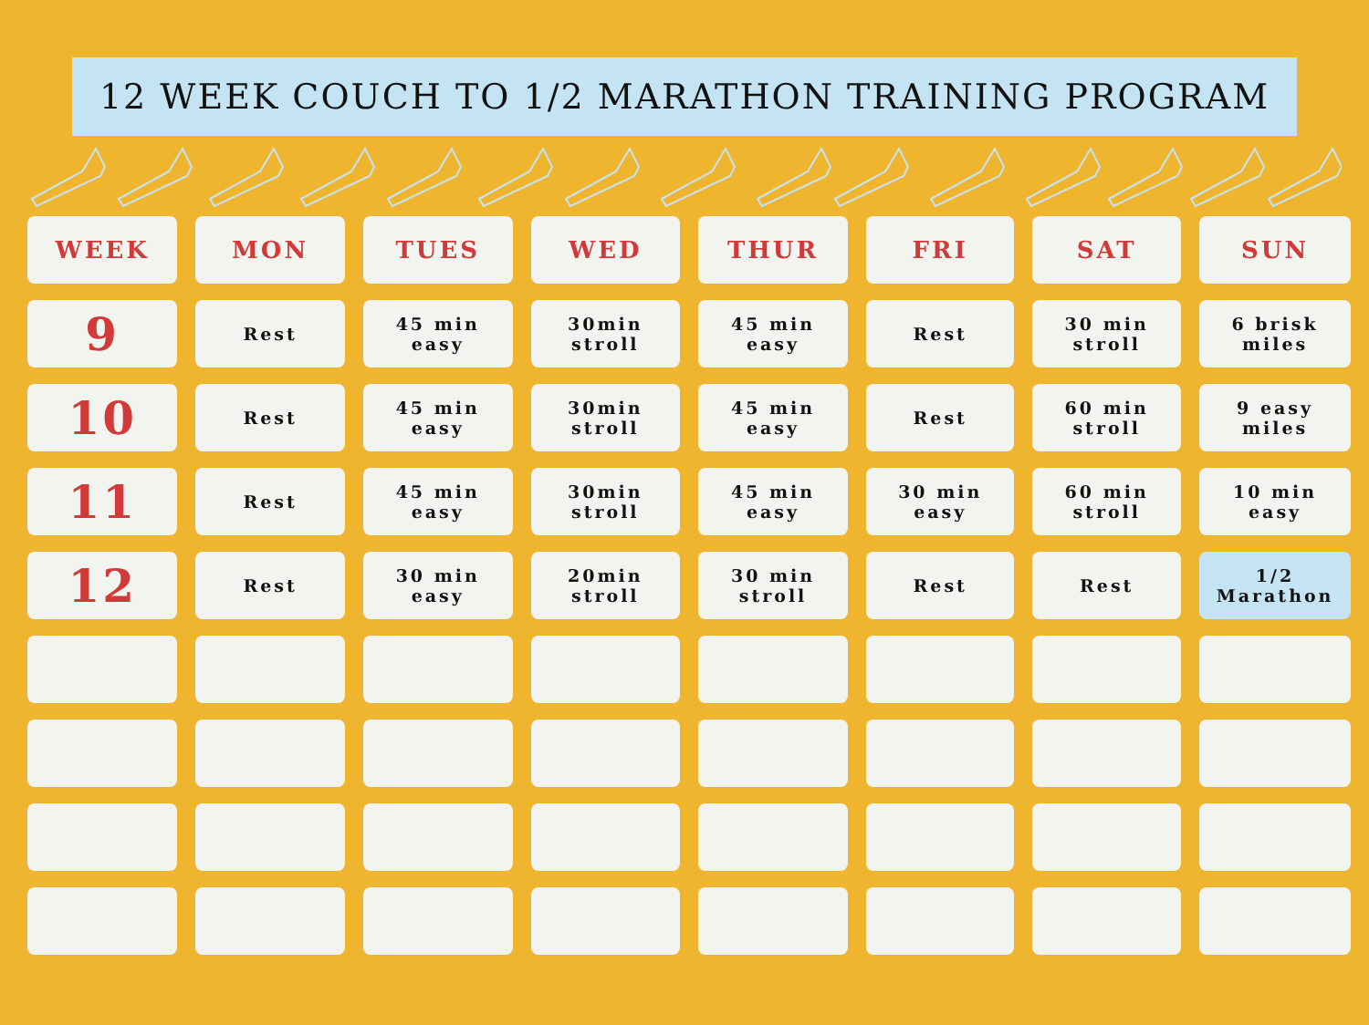12 WEEK COUCH TO 1/2 MARATHON TRAINING PROGRAM
| WEEK | MON | TUES | WED | THUR | FRI | SAT | SUN |
| --- | --- | --- | --- | --- | --- | --- | --- |
| 9 | Rest | 45 min easy | 30min stroll | 45 min easy | Rest | 30 min stroll | 6 brisk miles |
| 10 | Rest | 45 min easy | 30min stroll | 45 min easy | Rest | 60 min stroll | 9 easy miles |
| 11 | Rest | 45 min easy | 30min stroll | 45 min easy | 30 min easy | 60 min stroll | 10 min easy |
| 12 | Rest | 30 min easy | 20min stroll | 30 min stroll | Rest | Rest | 1/2 Marathon |